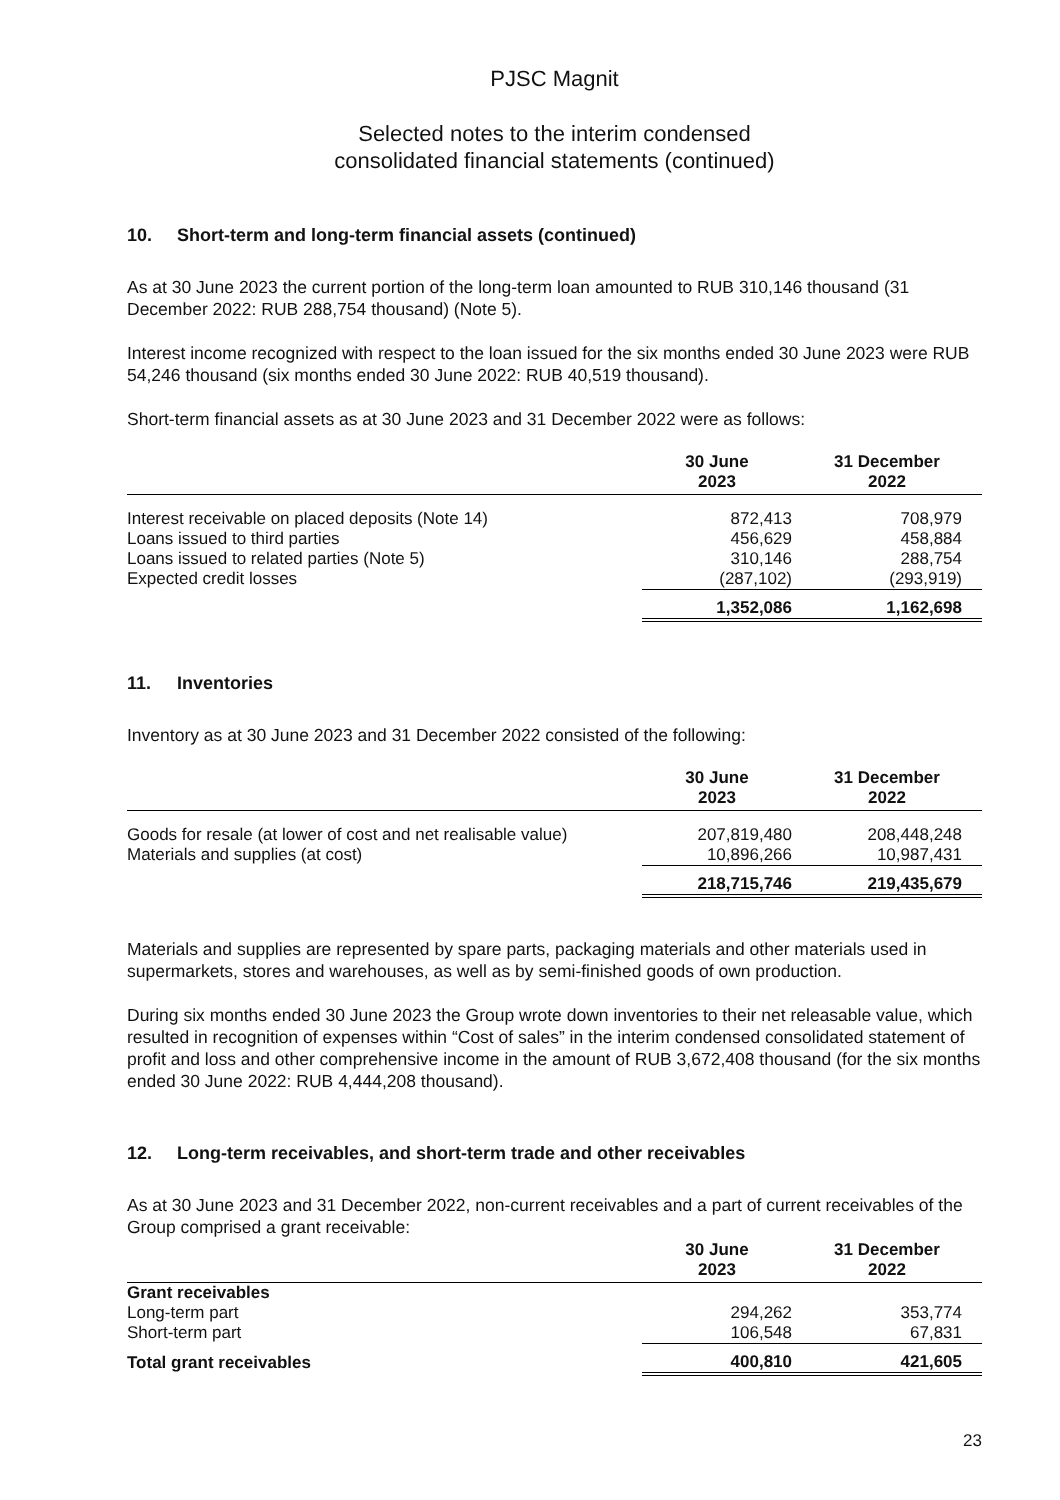PJSC Magnit
Selected notes to the interim condensed
consolidated financial statements (continued)
10. Short-term and long-term financial assets (continued)
As at 30 June 2023 the current portion of the long-term loan amounted to RUB 310,146 thousand (31 December 2022: RUB 288,754 thousand) (Note 5).
Interest income recognized with respect to the loan issued for the six months ended 30 June 2023 were RUB 54,246 thousand (six months ended 30 June 2022: RUB 40,519 thousand).
Short-term financial assets as at 30 June 2023 and 31 December 2022 were as follows:
| | 30 June 2023 | 31 December 2022 |
| --- | --- | --- |
| Interest receivable on placed deposits (Note 14) | 872,413 | 708,979 |
| Loans issued to third parties | 456,629 | 458,884 |
| Loans issued to related parties (Note 5) | 310,146 | 288,754 |
| Expected credit losses | (287,102) | (293,919) |
| | 1,352,086 | 1,162,698 |
11. Inventories
Inventory as at 30 June 2023 and 31 December 2022 consisted of the following:
| | 30 June 2023 | 31 December 2022 |
| --- | --- | --- |
| Goods for resale (at lower of cost and net realisable value) | 207,819,480 | 208,448,248 |
| Materials and supplies (at cost) | 10,896,266 | 10,987,431 |
| | 218,715,746 | 219,435,679 |
Materials and supplies are represented by spare parts, packaging materials and other materials used in supermarkets, stores and warehouses, as well as by semi-finished goods of own production.
During six months ended 30 June 2023 the Group wrote down inventories to their net releasable value, which resulted in recognition of expenses within “Cost of sales” in the interim condensed consolidated statement of profit and loss and other comprehensive income in the amount of RUB 3,672,408 thousand (for the six months ended 30 June 2022: RUB 4,444,208 thousand).
12. Long-term receivables, and short-term trade and other receivables
As at 30 June 2023 and 31 December 2022, non-current receivables and a part of current receivables of the Group comprised a grant receivable:
| | 30 June 2023 | 31 December 2022 |
| --- | --- | --- |
| Grant receivables | | |
| Long-term part | 294,262 | 353,774 |
| Short-term part | 106,548 | 67,831 |
| Total grant receivables | 400,810 | 421,605 |
23